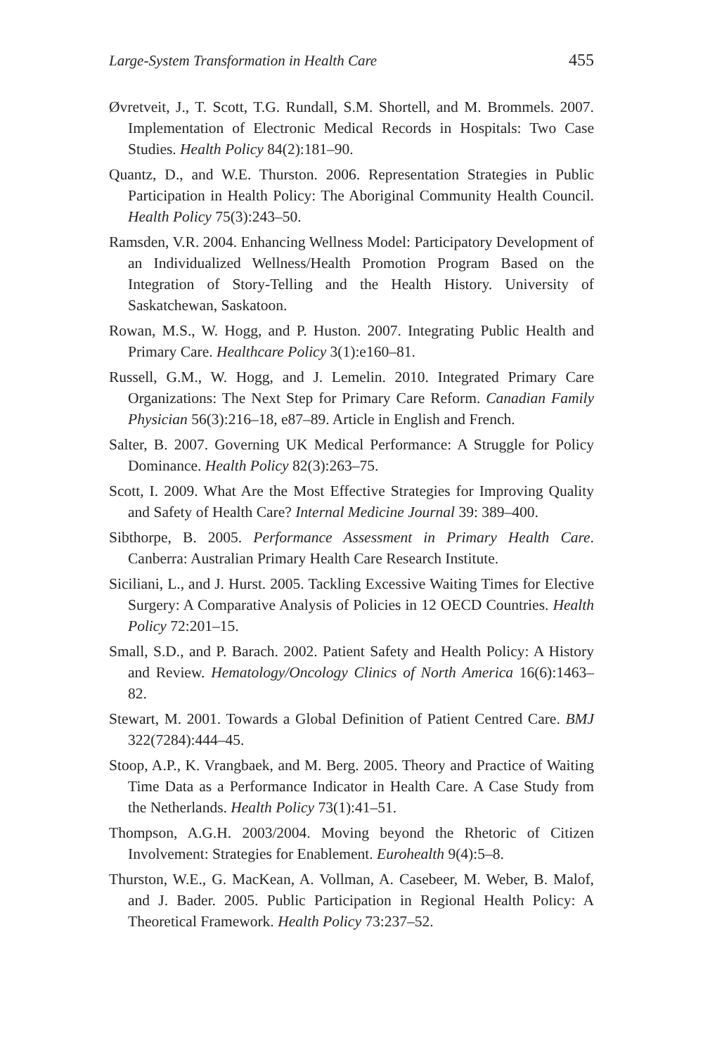Large-System Transformation in Health Care 455
Øvretveit, J., T. Scott, T.G. Rundall, S.M. Shortell, and M. Brommels. 2007. Implementation of Electronic Medical Records in Hospitals: Two Case Studies. Health Policy 84(2):181–90.
Quantz, D., and W.E. Thurston. 2006. Representation Strategies in Public Participation in Health Policy: The Aboriginal Community Health Council. Health Policy 75(3):243–50.
Ramsden, V.R. 2004. Enhancing Wellness Model: Participatory Development of an Individualized Wellness/Health Promotion Program Based on the Integration of Story-Telling and the Health History. University of Saskatchewan, Saskatoon.
Rowan, M.S., W. Hogg, and P. Huston. 2007. Integrating Public Health and Primary Care. Healthcare Policy 3(1):e160–81.
Russell, G.M., W. Hogg, and J. Lemelin. 2010. Integrated Primary Care Organizations: The Next Step for Primary Care Reform. Canadian Family Physician 56(3):216–18, e87–89. Article in English and French.
Salter, B. 2007. Governing UK Medical Performance: A Struggle for Policy Dominance. Health Policy 82(3):263–75.
Scott, I. 2009. What Are the Most Effective Strategies for Improving Quality and Safety of Health Care? Internal Medicine Journal 39: 389–400.
Sibthorpe, B. 2005. Performance Assessment in Primary Health Care. Canberra: Australian Primary Health Care Research Institute.
Siciliani, L., and J. Hurst. 2005. Tackling Excessive Waiting Times for Elective Surgery: A Comparative Analysis of Policies in 12 OECD Countries. Health Policy 72:201–15.
Small, S.D., and P. Barach. 2002. Patient Safety and Health Policy: A History and Review. Hematology/Oncology Clinics of North America 16(6):1463–82.
Stewart, M. 2001. Towards a Global Definition of Patient Centred Care. BMJ 322(7284):444–45.
Stoop, A.P., K. Vrangbaek, and M. Berg. 2005. Theory and Practice of Waiting Time Data as a Performance Indicator in Health Care. A Case Study from the Netherlands. Health Policy 73(1):41–51.
Thompson, A.G.H. 2003/2004. Moving beyond the Rhetoric of Citizen Involvement: Strategies for Enablement. Eurohealth 9(4):5–8.
Thurston, W.E., G. MacKean, A. Vollman, A. Casebeer, M. Weber, B. Malof, and J. Bader. 2005. Public Participation in Regional Health Policy: A Theoretical Framework. Health Policy 73:237–52.